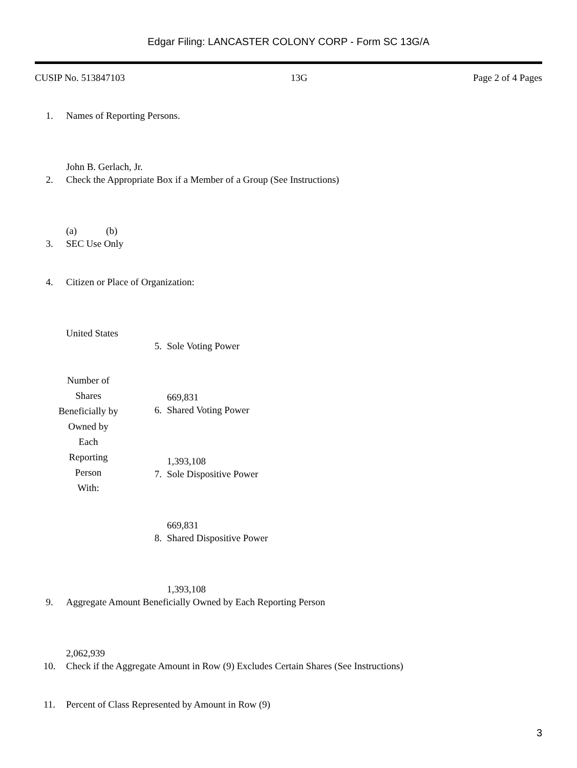Edgar Filing: LANCASTER COLONY CORP - Form SC 13G/A
CUSIP No. 513847103 13G Page 2 of 4 Pages
| 1. | Names of Reporting Persons. | | |
| | John B. Gerlach, Jr. | | |
| 2. | Check the Appropriate Box if a Member of a Group (See Instructions) | | |
| | (a) (b) | | |
| 3. | SEC Use Only | | |
| 4. | Citizen or Place of Organization: | | |
| | United States | | |
| Number of Shares Beneficially by Owned by Each Reporting Person With: | | 5. | Sole Voting Power |
| | | | 669,831 |
| | | 6. | Shared Voting Power |
| | | | 1,393,108 |
| | | 7. | Sole Dispositive Power |
| | | | 669,831 |
| | | 8. | Shared Dispositive Power |
| | | | 1,393,108 |
| 9. | Aggregate Amount Beneficially Owned by Each Reporting Person | | |
| | 2,062,939 | | |
| 10. | Check if the Aggregate Amount in Row (9) Excludes Certain Shares (See Instructions) | | |
| 11. | Percent of Class Represented by Amount in Row (9) | | |
3